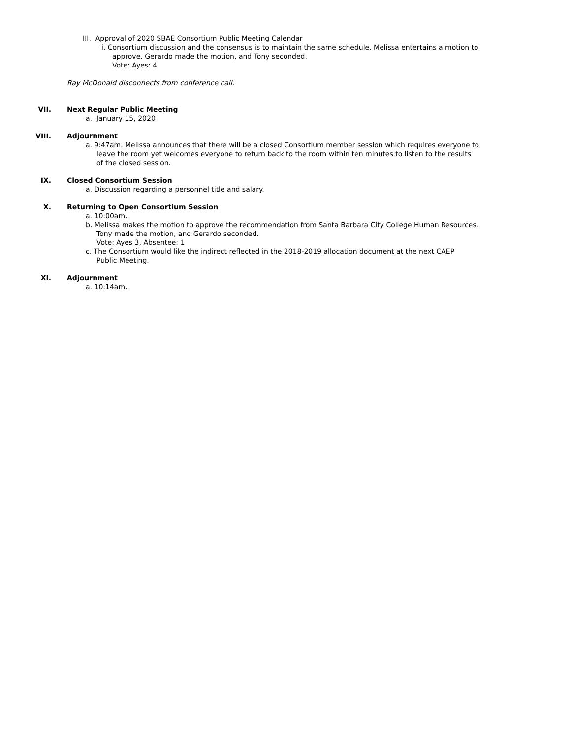III. Approval of 2020 SBAE Consortium Public Meeting Calendar
i. Consortium discussion and the consensus is to maintain the same schedule. Melissa entertains a motion to
approve. Gerardo made the motion, and Tony seconded.
Vote: Ayes: 4
Ray McDonald disconnects from conference call.
VII. Next Regular Public Meeting
a. January 15, 2020
VIII. Adjournment
a. 9:47am. Melissa announces that there will be a closed Consortium member session which requires everyone to
leave the room yet welcomes everyone to return back to the room within ten minutes to listen to the results
of the closed session.
IX. Closed Consortium Session
a. Discussion regarding a personnel title and salary.
X. Returning to Open Consortium Session
a. 10:00am.
b. Melissa makes the motion to approve the recommendation from Santa Barbara City College Human Resources.
Tony made the motion, and Gerardo seconded.
Vote: Ayes 3, Absentee: 1
c. The Consortium would like the indirect reflected in the 2018-2019 allocation document at the next CAEP
Public Meeting.
XI. Adjournment
a. 10:14am.